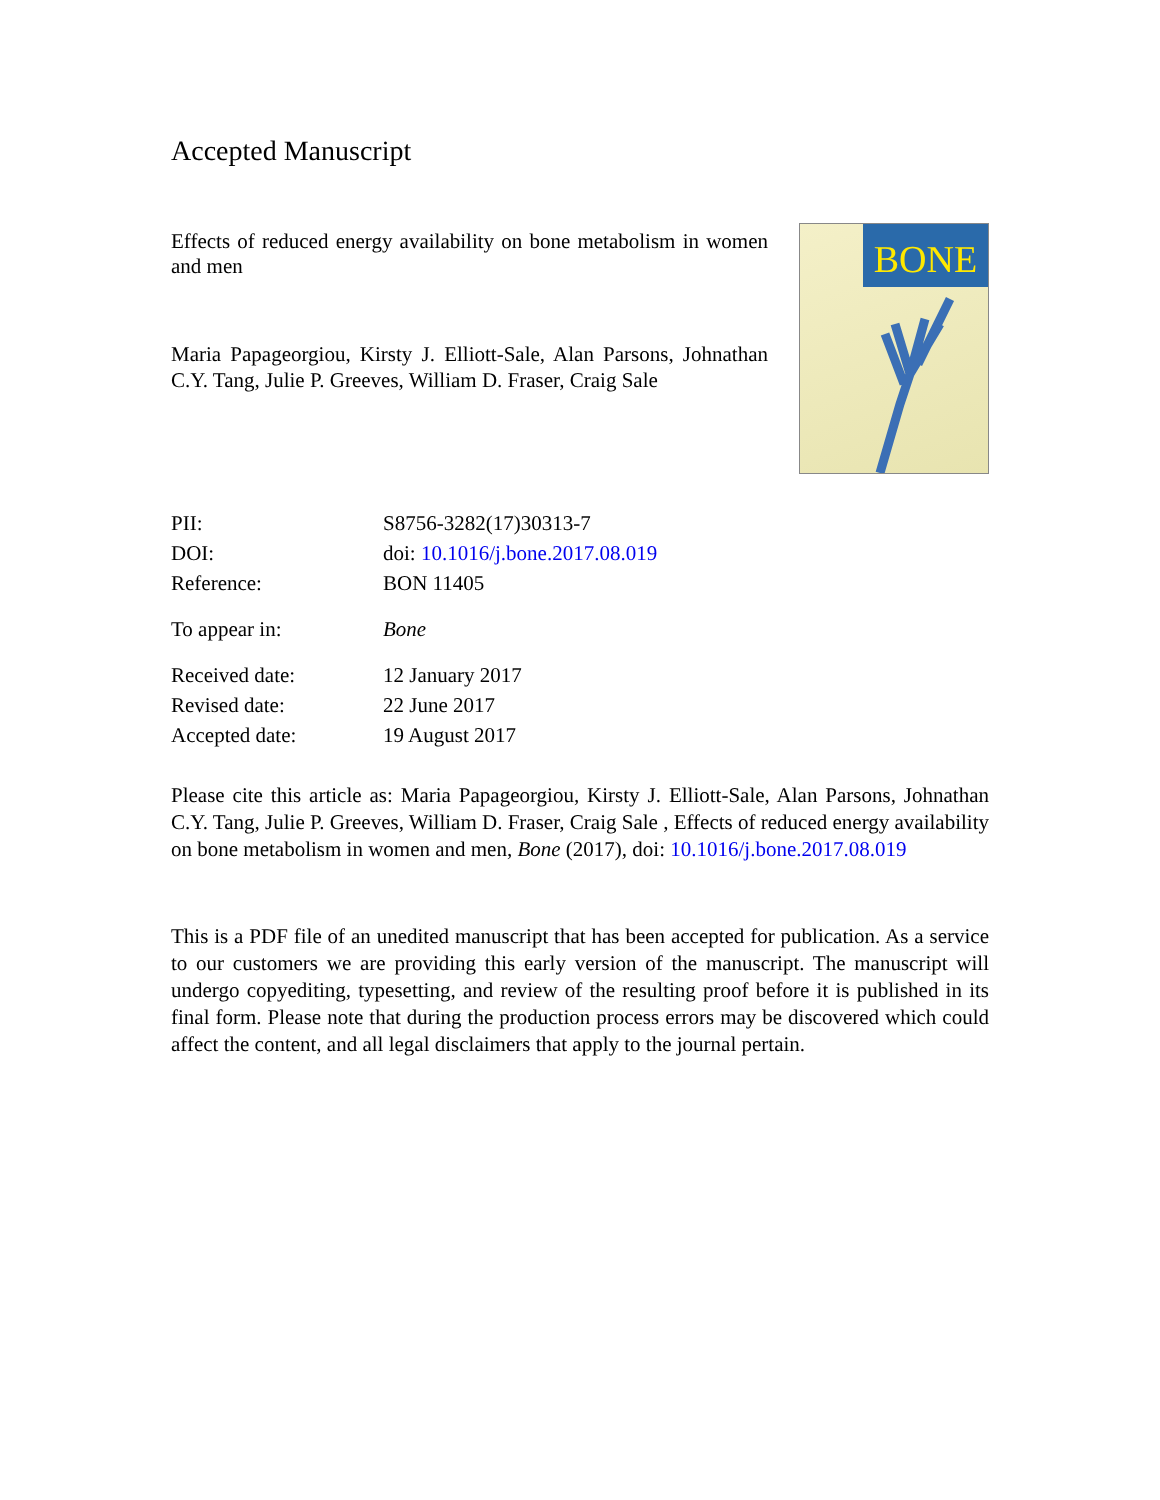Accepted Manuscript
Effects of reduced energy availability on bone metabolism in women and men
Maria Papageorgiou, Kirsty J. Elliott-Sale, Alan Parsons, Johnathan C.Y. Tang, Julie P. Greeves, William D. Fraser, Craig Sale
BONE
| PII: | S8756-3282(17)30313-7 |
| DOI: | doi: 10.1016/j.bone.2017.08.019 |
| Reference: | BON 11405 |
| To appear in: | Bone |
| Received date: | 12 January 2017 |
| Revised date: | 22 June 2017 |
| Accepted date: | 19 August 2017 |
Please cite this article as: Maria Papageorgiou, Kirsty J. Elliott-Sale, Alan Parsons, Johnathan C.Y. Tang, Julie P. Greeves, William D. Fraser, Craig Sale , Effects of reduced energy availability on bone metabolism in women and men, Bone (2017), doi: 10.1016/j.bone.2017.08.019
This is a PDF file of an unedited manuscript that has been accepted for publication. As a service to our customers we are providing this early version of the manuscript. The manuscript will undergo copyediting, typesetting, and review of the resulting proof before it is published in its final form. Please note that during the production process errors may be discovered which could affect the content, and all legal disclaimers that apply to the journal pertain.